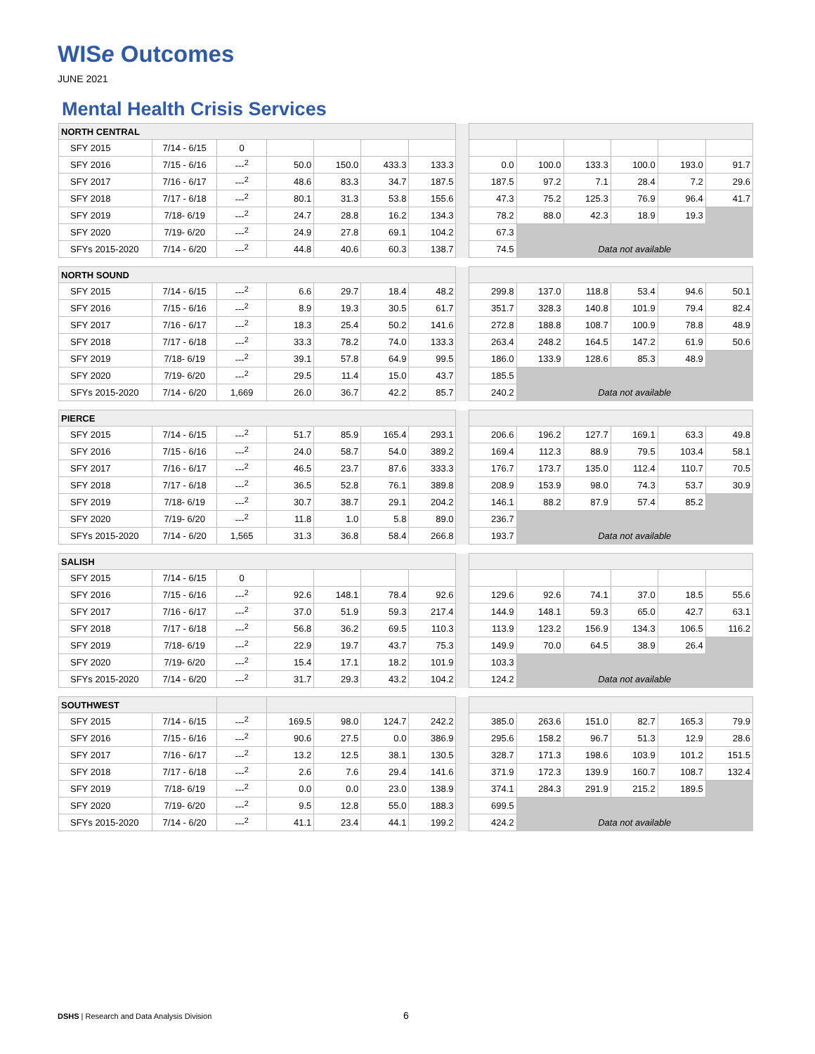WISe Outcomes
JUNE 2021
Mental Health Crisis Services
| NORTH CENTRAL | | | | | | | | | | | | | |
| SFY 2015 | 7/14 - 6/15 | 0 | | | | | | | | | | | |
| SFY 2016 | 7/15 - 6/16 | ---<sup>2</sup> | 50.0 | 150.0 | 433.3 | 133.3 | | 0.0 | 100.0 | 133.3 | 100.0 | 193.0 | 91.7 |
| SFY 2017 | 7/16 - 6/17 | ---<sup>2</sup> | 48.6 | 83.3 | 34.7 | 187.5 | | 187.5 | 97.2 | 7.1 | 28.4 | 7.2 | 29.6 |
| SFY 2018 | 7/17 - 6/18 | ---<sup>2</sup> | 80.1 | 31.3 | 53.8 | 155.6 | | 47.3 | 75.2 | 125.3 | 76.9 | 96.4 | 41.7 |
| SFY 2019 | 7/18- 6/19 | ---<sup>2</sup> | 24.7 | 28.8 | 16.2 | 134.3 | | 78.2 | 88.0 | 42.3 | 18.9 | 19.3 | |
| SFY 2020 | 7/19- 6/20 | ---<sup>2</sup> | 24.9 | 27.8 | 69.1 | 104.2 | | 67.3 | | | | | |
| SFYs 2015-2020 | 7/14 - 6/20 | ---<sup>2</sup> | 44.8 | 40.6 | 60.3 | 138.7 | | 74.5 | Data not available | | | | |
| NORTH SOUND | | | | | | | | | | | | | |
| SFY 2015 | 7/14 - 6/15 | ---<sup>2</sup> | 6.6 | 29.7 | 18.4 | 48.2 | | 299.8 | 137.0 | 118.8 | 53.4 | 94.6 | 50.1 |
| SFY 2016 | 7/15 - 6/16 | ---<sup>2</sup> | 8.9 | 19.3 | 30.5 | 61.7 | | 351.7 | 328.3 | 140.8 | 101.9 | 79.4 | 82.4 |
| SFY 2017 | 7/16 - 6/17 | ---<sup>2</sup> | 18.3 | 25.4 | 50.2 | 141.6 | | 272.8 | 188.8 | 108.7 | 100.9 | 78.8 | 48.9 |
| SFY 2018 | 7/17 - 6/18 | ---<sup>2</sup> | 33.3 | 78.2 | 74.0 | 133.3 | | 263.4 | 248.2 | 164.5 | 147.2 | 61.9 | 50.6 |
| SFY 2019 | 7/18- 6/19 | ---<sup>2</sup> | 39.1 | 57.8 | 64.9 | 99.5 | | 186.0 | 133.9 | 128.6 | 85.3 | 48.9 | |
| SFY 2020 | 7/19- 6/20 | ---<sup>2</sup> | 29.5 | 11.4 | 15.0 | 43.7 | | 185.5 | | | | | |
| SFYs 2015-2020 | 7/14 - 6/20 | 1,669 | 26.0 | 36.7 | 42.2 | 85.7 | | 240.2 | Data not available | | | | |
| PIERCE | | | | | | | | | | | | | |
| SFY 2015 | 7/14 - 6/15 | ---<sup>2</sup> | 51.7 | 85.9 | 165.4 | 293.1 | | 206.6 | 196.2 | 127.7 | 169.1 | 63.3 | 49.8 |
| SFY 2016 | 7/15 - 6/16 | ---<sup>2</sup> | 24.0 | 58.7 | 54.0 | 389.2 | | 169.4 | 112.3 | 88.9 | 79.5 | 103.4 | 58.1 |
| SFY 2017 | 7/16 - 6/17 | ---<sup>2</sup> | 46.5 | 23.7 | 87.6 | 333.3 | | 176.7 | 173.7 | 135.0 | 112.4 | 110.7 | 70.5 |
| SFY 2018 | 7/17 - 6/18 | ---<sup>2</sup> | 36.5 | 52.8 | 76.1 | 389.8 | | 208.9 | 153.9 | 98.0 | 74.3 | 53.7 | 30.9 |
| SFY 2019 | 7/18- 6/19 | ---<sup>2</sup> | 30.7 | 38.7 | 29.1 | 204.2 | | 146.1 | 88.2 | 87.9 | 57.4 | 85.2 | |
| SFY 2020 | 7/19- 6/20 | ---<sup>2</sup> | 11.8 | 1.0 | 5.8 | 89.0 | | 236.7 | | | | | |
| SFYs 2015-2020 | 7/14 - 6/20 | 1,565 | 31.3 | 36.8 | 58.4 | 266.8 | | 193.7 | Data not available | | | | |
| SALISH | | | | | | | | | | | | | |
| SFY 2015 | 7/14 - 6/15 | 0 | | | | | | | | | | | |
| SFY 2016 | 7/15 - 6/16 | ---<sup>2</sup> | 92.6 | 148.1 | 78.4 | 92.6 | | 129.6 | 92.6 | 74.1 | 37.0 | 18.5 | 55.6 |
| SFY 2017 | 7/16 - 6/17 | ---<sup>2</sup> | 37.0 | 51.9 | 59.3 | 217.4 | | 144.9 | 148.1 | 59.3 | 65.0 | 42.7 | 63.1 |
| SFY 2018 | 7/17 - 6/18 | ---<sup>2</sup> | 56.8 | 36.2 | 69.5 | 110.3 | | 113.9 | 123.2 | 156.9 | 134.3 | 106.5 | 116.2 |
| SFY 2019 | 7/18- 6/19 | ---<sup>2</sup> | 22.9 | 19.7 | 43.7 | 75.3 | | 149.9 | 70.0 | 64.5 | 38.9 | 26.4 | |
| SFY 2020 | 7/19- 6/20 | ---<sup>2</sup> | 15.4 | 17.1 | 18.2 | 101.9 | | 103.3 | | | | | |
| SFYs 2015-2020 | 7/14 - 6/20 | ---<sup>2</sup> | 31.7 | 29.3 | 43.2 | 104.2 | | 124.2 | Data not available | | | | |
| SOUTHWEST | | | | | | | | | | | | | |
| SFY 2015 | 7/14 - 6/15 | ---<sup>2</sup> | 169.5 | 98.0 | 124.7 | 242.2 | | 385.0 | 263.6 | 151.0 | 82.7 | 165.3 | 79.9 |
| SFY 2016 | 7/15 - 6/16 | ---<sup>2</sup> | 90.6 | 27.5 | 0.0 | 386.9 | | 295.6 | 158.2 | 96.7 | 51.3 | 12.9 | 28.6 |
| SFY 2017 | 7/16 - 6/17 | ---<sup>2</sup> | 13.2 | 12.5 | 38.1 | 130.5 | | 328.7 | 171.3 | 198.6 | 103.9 | 101.2 | 151.5 |
| SFY 2018 | 7/17 - 6/18 | ---<sup>2</sup> | 2.6 | 7.6 | 29.4 | 141.6 | | 371.9 | 172.3 | 139.9 | 160.7 | 108.7 | 132.4 |
| SFY 2019 | 7/18- 6/19 | ---<sup>2</sup> | 0.0 | 0.0 | 23.0 | 138.9 | | 374.1 | 284.3 | 291.9 | 215.2 | 189.5 | |
| SFY 2020 | 7/19- 6/20 | ---<sup>2</sup> | 9.5 | 12.8 | 55.0 | 188.3 | | 699.5 | | | | | |
| SFYs 2015-2020 | 7/14 - 6/20 | ---<sup>2</sup> | 41.1 | 23.4 | 44.1 | 199.2 | | 424.2 | Data not available | | | | |
DSHS | Research and Data Analysis Division
6